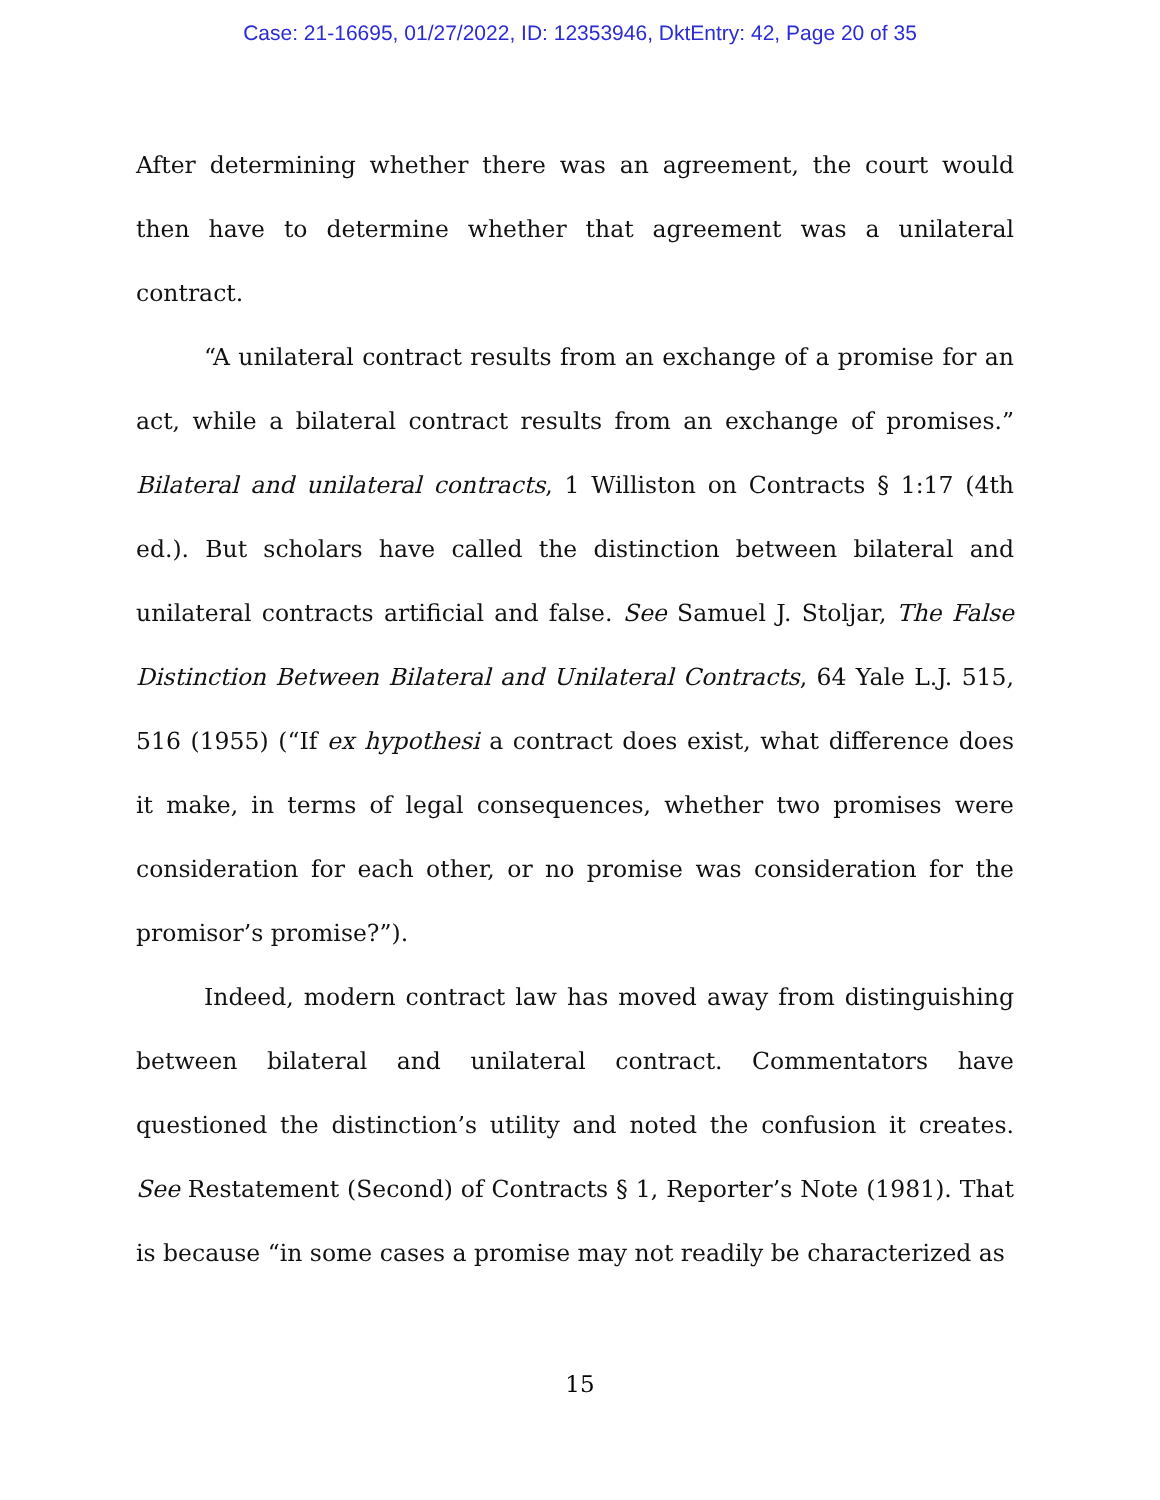Case: 21-16695, 01/27/2022, ID: 12353946, DktEntry: 42, Page 20 of 35
After determining whether there was an agreement, the court would then have to determine whether that agreement was a unilateral contract.
“A unilateral contract results from an exchange of a promise for an act, while a bilateral contract results from an exchange of promises.” Bilateral and unilateral contracts, 1 Williston on Contracts § 1:17 (4th ed.). But scholars have called the distinction between bilateral and unilateral contracts artificial and false. See Samuel J. Stoljar, The False Distinction Between Bilateral and Unilateral Contracts, 64 Yale L.J. 515, 516 (1955) (“If ex hypothesi a contract does exist, what difference does it make, in terms of legal consequences, whether two promises were consideration for each other, or no promise was consideration for the promisor’s promise?”).
Indeed, modern contract law has moved away from distinguishing between bilateral and unilateral contract. Commentators have questioned the distinction’s utility and noted the confusion it creates. See Restatement (Second) of Contracts § 1, Reporter’s Note (1981). That is because “in some cases a promise may not readily be characterized as
15